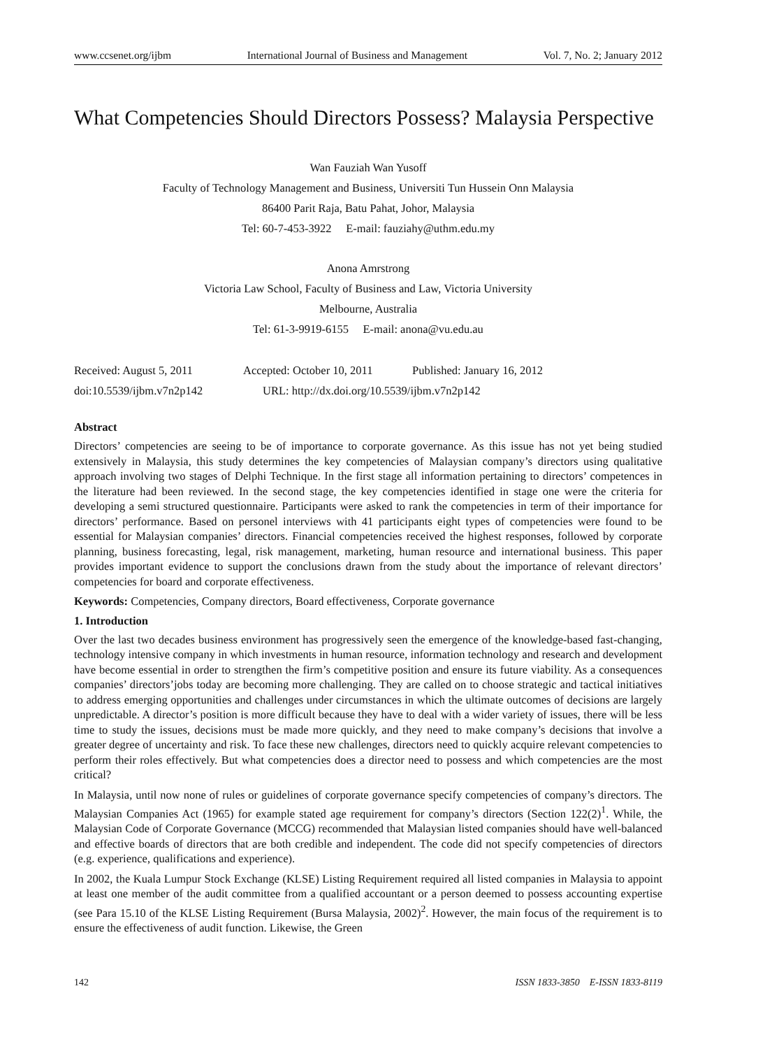www.ccsenet.org/ijbm International Journal of Business and Management Vol. 7, No. 2; January 2012
What Competencies Should Directors Possess? Malaysia Perspective
Wan Fauziah Wan Yusoff
Faculty of Technology Management and Business, Universiti Tun Hussein Onn Malaysia
86400 Parit Raja, Batu Pahat, Johor, Malaysia
Tel: 60-7-453-3922 E-mail: fauziahy@uthm.edu.my
Anona Amrstrong
Victoria Law School, Faculty of Business and Law, Victoria University
Melbourne, Australia
Tel: 61-3-9919-6155 E-mail: anona@vu.edu.au
Received: August 5, 2011 Accepted: October 10, 2011
Published: January 16, 2012
doi:10.5539/ijbm.v7n2p142 URL: http://dx.doi.org/10.5539/ijbm.v7n2p142
Abstract
Directors’ competencies are seeing to be of importance to corporate governance. As this issue has not yet being studied extensively in Malaysia, this study determines the key competencies of Malaysian company’s directors using qualitative approach involving two stages of Delphi Technique. In the first stage all information pertaining to directors’ competences in the literature had been reviewed. In the second stage, the key competencies identified in stage one were the criteria for developing a semi structured questionnaire. Participants were asked to rank the competencies in term of their importance for directors’ performance. Based on personel interviews with 41 participants eight types of competencies were found to be essential for Malaysian companies’ directors. Financial competencies received the highest responses, followed by corporate planning, business forecasting, legal, risk management, marketing, human resource and international business. This paper provides important evidence to support the conclusions drawn from the study about the importance of relevant directors’ competencies for board and corporate effectiveness.
Keywords: Competencies, Company directors, Board effectiveness, Corporate governance
1. Introduction
Over the last two decades business environment has progressively seen the emergence of the knowledge-based fast-changing, technology intensive company in which investments in human resource, information technology and research and development have become essential in order to strengthen the firm’s competitive position and ensure its future viability. As a consequences companies’ directors’jobs today are becoming more challenging. They are called on to choose strategic and tactical initiatives to address emerging opportunities and challenges under circumstances in which the ultimate outcomes of decisions are largely unpredictable. A director’s position is more difficult because they have to deal with a wider variety of issues, there will be less time to study the issues, decisions must be made more quickly, and they need to make company’s decisions that involve a greater degree of uncertainty and risk. To face these new challenges, directors need to quickly acquire relevant competencies to perform their roles effectively. But what competencies does a director need to possess and which competencies are the most critical?
In Malaysia, until now none of rules or guidelines of corporate governance specify competencies of company’s directors. The Malaysian Companies Act (1965) for example stated age requirement for company’s directors (Section 122(2)<sup>1</sup>. While, the Malaysian Code of Corporate Governance (MCCG) recommended that Malaysian listed companies should have well-balanced and effective boards of directors that are both credible and independent. The code did not specify competencies of directors (e.g. experience, qualifications and experience).
In 2002, the Kuala Lumpur Stock Exchange (KLSE) Listing Requirement required all listed companies in Malaysia to appoint at least one member of the audit committee from a qualified accountant or a person deemed to possess accounting expertise (see Para 15.10 of the KLSE Listing Requirement (Bursa Malaysia, 2002)<sup>2</sup>. However, the main focus of the requirement is to ensure the effectiveness of audit function. Likewise, the Green
142 ISSN 1833-3850 E-ISSN 1833-8119